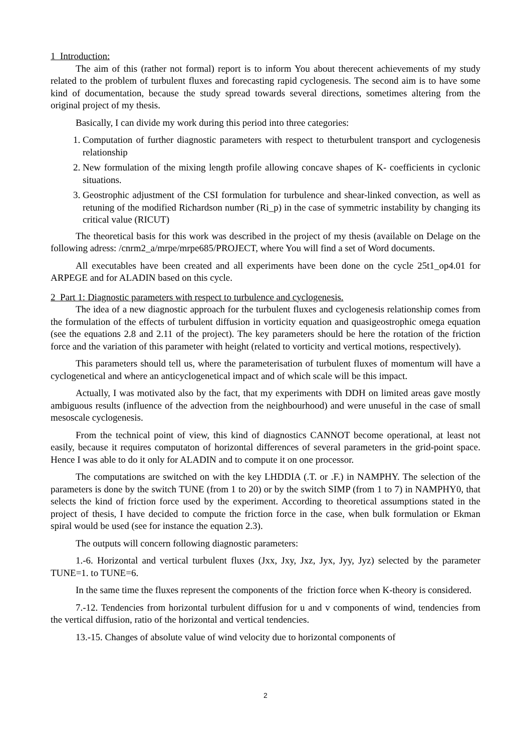1 Introduction:
The aim of this (rather not formal) report is to inform You about therecent achievements of my study related to the problem of turbulent fluxes and forecasting rapid cyclogenesis. The second aim is to have some kind of documentation, because the study spread towards several directions, sometimes altering from the original project of my thesis.
Basically, I can divide my work during this period into three categories:
1. Computation of further diagnostic parameters with respect to theturbulent transport and cyclogenesis relationship
2. New formulation of the mixing length profile allowing concave shapes of K- coefficients in cyclonic situations.
3. Geostrophic adjustment of the CSI formulation for turbulence and shear-linked convection, as well as retuning of the modified Richardson number (Ri_p) in the case of symmetric instability by changing its critical value (RICUT)
The theoretical basis for this work was described in the project of my thesis (available on Delage on the following adress: /cnrm2_a/mrpe/mrpe685/PROJECT, where You will find a set of Word documents.
All executables have been created and all experiments have been done on the cycle 25t1_op4.01 for ARPEGE and for ALADIN based on this cycle.
2 Part 1: Diagnostic parameters with respect to turbulence and cyclogenesis.
The idea of a new diagnostic approach for the turbulent fluxes and cyclogenesis relationship comes from the formulation of the effects of turbulent diffusion in vorticity equation and quasigeostrophic omega equation (see the equations 2.8 and 2.11 of the project). The key parameters should be here the rotation of the friction force and the variation of this parameter with height (related to vorticity and vertical motions, respectively).
This parameters should tell us, where the parameterisation of turbulent fluxes of momentum will have a cyclogenetical and where an anticyclogenetical impact and of which scale will be this impact.
Actually, I was motivated also by the fact, that my experiments with DDH on limited areas gave mostly ambiguous results (influence of the advection from the neighbourhood) and were unuseful in the case of small mesoscale cyclogenesis.
From the technical point of view, this kind of diagnostics CANNOT become operational, at least not easily, because it requires computaton of horizontal differences of several parameters in the grid-point space. Hence I was able to do it only for ALADIN and to compute it on one processor.
The computations are switched on with the key LHDDIA (.T. or .F.) in NAMPHY. The selection of the parameters is done by the switch TUNE (from 1 to 20) or by the switch SIMP (from 1 to 7) in NAMPHY0, that selects the kind of friction force used by the experiment. According to theoretical assumptions stated in the project of thesis, I have decided to compute the friction force in the case, when bulk formulation or Ekman spiral would be used (see for instance the equation 2.3).
The outputs will concern following diagnostic parameters:
1.-6. Horizontal and vertical turbulent fluxes (Jxx, Jxy, Jxz, Jyx, Jyy, Jyz) selected by the parameter TUNE=1. to TUNE=6.
In the same time the fluxes represent the components of the friction force when K-theory is considered.
7.-12. Tendencies from horizontal turbulent diffusion for u and v components of wind, tendencies from the vertical diffusion, ratio of the horizontal and vertical tendencies.
13.-15. Changes of absolute value of wind velocity due to horizontal components of
2